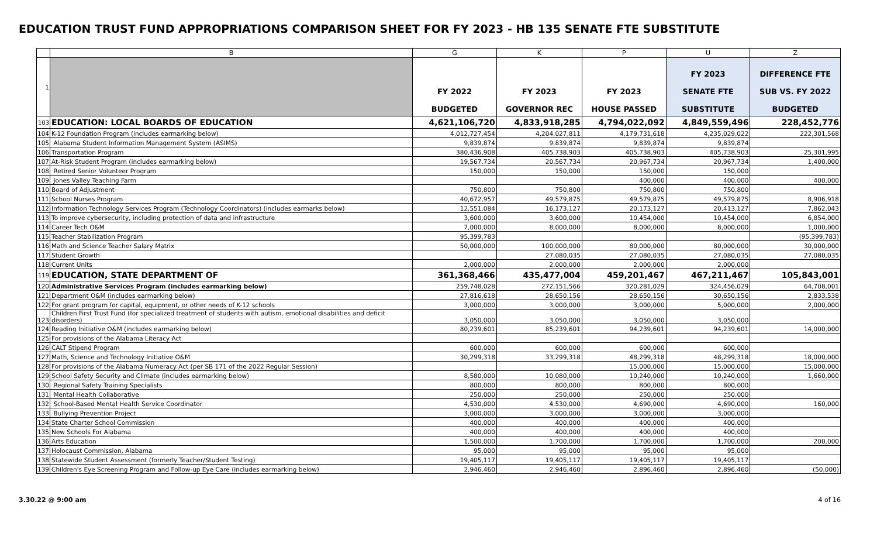EDUCATION TRUST FUND APPROPRIATIONS COMPARISON SHEET FOR FY 2023 - HB 135 SENATE FTE SUBSTITUTE
| | B | G | K | P | U | Z |
| --- | --- | --- | --- | --- | --- | --- |
| 1 | | FY 2022 BUDGETED | FY 2023 GOVERNOR REC | FY 2023 HOUSE PASSED | FY 2023 SENATE FTE SUBSTITUTE | DIFFERENCE FTE SUB VS. FY 2022 BUDGETED |
| 103 | EDUCATION: LOCAL BOARDS OF EDUCATION | 4,621,106,720 | 4,833,918,285 | 4,794,022,092 | 4,849,559,496 | 228,452,776 |
| 104 | K-12 Foundation Program (includes earmarking below) | 4,012,727,454 | 4,204,027,811 | 4,179,731,618 | 4,235,029,022 | 222,301,568 |
| 105 | Alabama Student Information Management System (ASIMS) | 9,839,874 | 9,839,874 | 9,839,874 | 9,839,874 | |
| 106 | Transportation Program | 380,436,908 | 405,738,903 | 405,738,903 | 405,738,903 | 25,301,995 |
| 107 | At-Risk Student Program (includes earmarking below) | 19,567,734 | 20,567,734 | 20,967,734 | 20,967,734 | 1,400,000 |
| 108 | Retired Senior Volunteer Program | 150,000 | 150,000 | 150,000 | 150,000 | |
| 109 | Jones Valley Teaching Farm | | | 400,000 | 400,000 | 400,000 |
| 110 | Board of Adjustment | 750,800 | 750,800 | 750,800 | 750,800 | |
| 111 | School Nurses Program | 40,672,957 | 49,579,875 | 49,579,875 | 49,579,875 | 8,906,918 |
| 112 | Information Technology Services Program (Technology Coordinators) (includes earmarks below) | 12,551,084 | 16,173,127 | 20,173,127 | 20,413,127 | 7,862,043 |
| 113 | To improve cybersecurity, including protection of data and infrastructure | 3,600,000 | 3,600,000 | 10,454,000 | 10,454,000 | 6,854,000 |
| 114 | Career Tech O&M | 7,000,000 | 8,000,000 | 8,000,000 | 8,000,000 | 1,000,000 |
| 115 | Teacher Stabilization Program | 95,399,783 | | | | (95,399,783) |
| 116 | Math and Science Teacher Salary Matrix | 50,000,000 | 100,000,000 | 80,000,000 | 80,000,000 | 30,000,000 |
| 117 | Student Growth | | 27,080,035 | 27,080,035 | 27,080,035 | 27,080,035 |
| 118 | Current Units | 2,000,000 | 2,000,000 | 2,000,000 | 2,000,000 | |
| 119 | EDUCATION, STATE DEPARTMENT OF | 361,368,466 | 435,477,004 | 459,201,467 | 467,211,467 | 105,843,001 |
| 120 | Administrative Services Program (includes earmarking below) | 259,748,028 | 272,151,566 | 320,281,029 | 324,456,029 | 64,708,001 |
| 121 | Department O&M (includes earmarking below) | 27,816,618 | 28,650,156 | 28,650,156 | 30,650,156 | 2,833,538 |
| 122 | For grant program for capital, equipment, or other needs of K-12 schools | 3,000,000 | 3,000,000 | 3,000,000 | 5,000,000 | 2,000,000 |
| 123 | Children First Trust Fund (for specialized treatment of students with autism, emotional disabilities and deficit disorders) | 3,050,000 | 3,050,000 | 3,050,000 | 3,050,000 | |
| 124 | Reading Initiative O&M (includes earmarking below) | 80,239,601 | 85,239,601 | 94,239,601 | 94,239,601 | 14,000,000 |
| 125 | For provisions of the Alabama Literacy Act | | | | | |
| 126 | CALT Stipend Program | 600,000 | 600,000 | 600,000 | 600,000 | |
| 127 | Math, Science and Technology Initiative O&M | 30,299,318 | 33,299,318 | 48,299,318 | 48,299,318 | 18,000,000 |
| 128 | For provisions of the Alabama Numeracy Act (per SB 171 of the 2022 Regular Session) | | | 15,000,000 | 15,000,000 | 15,000,000 |
| 129 | School Safety Security and Climate (includes earmarking below) | 8,580,000 | 10,080,000 | 10,240,000 | 10,240,000 | 1,660,000 |
| 130 | Regional Safety Training Specialists | 800,000 | 800,000 | 800,000 | 800,000 | |
| 131 | Mental Health Collaborative | 250,000 | 250,000 | 250,000 | 250,000 | |
| 132 | School-Based Mental Health Service Coordinator | 4,530,000 | 4,530,000 | 4,690,000 | 4,690,000 | 160,000 |
| 133 | Bullying Prevention Project | 3,000,000 | 3,000,000 | 3,000,000 | 3,000,000 | |
| 134 | State Charter School Commission | 400,000 | 400,000 | 400,000 | 400,000 | |
| 135 | New Schools For Alabama | 400,000 | 400,000 | 400,000 | 400,000 | |
| 136 | Arts Education | 1,500,000 | 1,700,000 | 1,700,000 | 1,700,000 | 200,000 |
| 137 | Holocaust Commission, Alabama | 95,000 | 95,000 | 95,000 | 95,000 | |
| 138 | Statewide Student Assessment (formerly Teacher/Student Testing) | 19,405,117 | 19,405,117 | 19,405,117 | 19,405,117 | |
| 139 | Children's Eye Screening Program and Follow-up Eye Care (includes earmarking below) | 2,946,460 | 2,946,460 | 2,896,460 | 2,896,460 | (50,000) |
3.30.22 @ 9:00 am 4 of 16